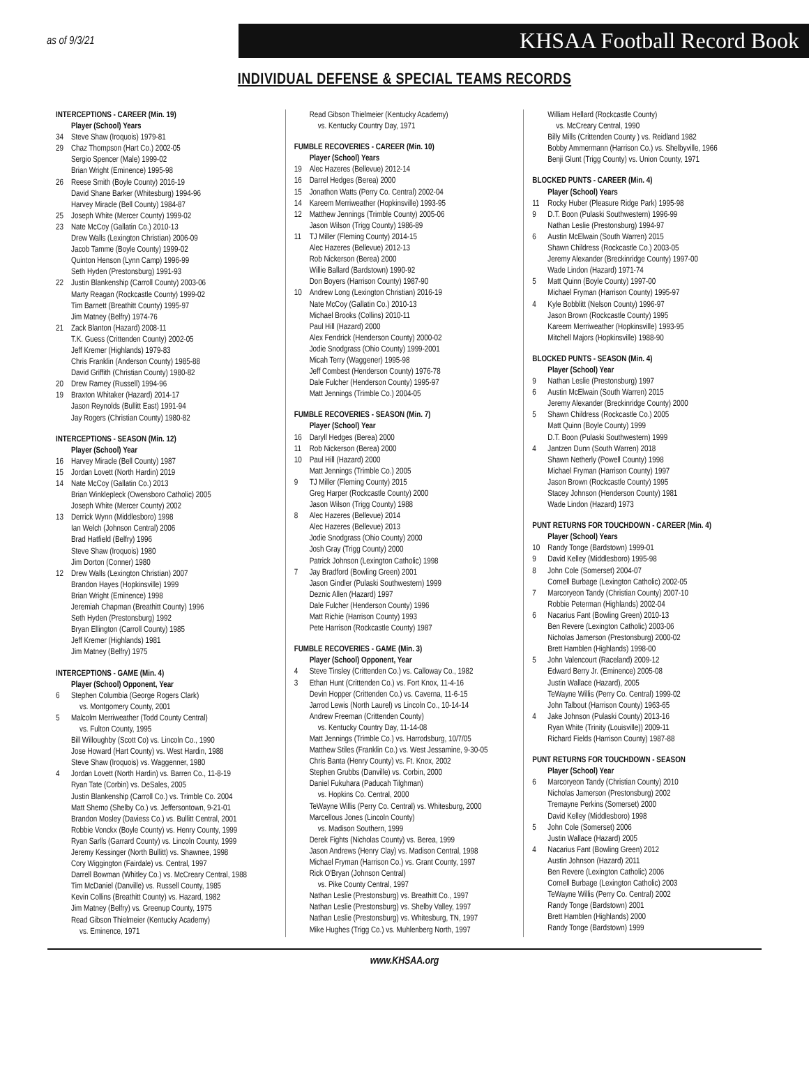as of 9/3/21
KHSAA Football Record Book
INDIVIDUAL DEFENSE & SPECIAL TEAMS RECORDS
INTERCEPTIONS - CAREER (Min. 19)
Player (School) Years
34 Steve Shaw (Iroquois) 1979-81
29 Chaz Thompson (Hart Co.) 2002-05
Sergio Spencer (Male) 1999-02
Brian Wright (Eminence) 1995-98
26 Reese Smith (Boyle County) 2016-19
David Shane Barker (Whitesburg) 1994-96
Harvey Miracle (Bell County) 1984-87
25 Joseph White (Mercer County) 1999-02
23 Nate McCoy (Gallatin Co.) 2010-13
Drew Walls (Lexington Christian) 2006-09
Jacob Tamme (Boyle County) 1999-02
Quinton Henson (Lynn Camp) 1996-99
Seth Hyden (Prestonsburg) 1991-93
22 Justin Blankenship (Carroll County) 2003-06
Marty Reagan (Rockcastle County) 1999-02
Tim Barnett (Breathitt County) 1995-97
Jim Matney (Belfry) 1974-76
21 Zack Blanton (Hazard) 2008-11
T.K. Guess (Crittenden County) 2002-05
Jeff Kremer (Highlands) 1979-83
Chris Franklin (Anderson County) 1985-88
David Griffith (Christian County) 1980-82
20 Drew Ramey (Russell) 1994-96
19 Braxton Whitaker (Hazard) 2014-17
Jason Reynolds (Bullitt East) 1991-94
Jay Rogers (Christian County) 1980-82
INTERCEPTIONS - SEASON (Min. 12)
Player (School) Year
16 Harvey Miracle (Bell County) 1987
15 Jordan Lovett (North Hardin) 2019
14 Nate McCoy (Gallatin Co.) 2013
Brian Winklepleck (Owensboro Catholic) 2005
Joseph White (Mercer County) 2002
13 Derrick Wynn (Middlesboro) 1998
Ian Welch (Johnson Central) 2006
Brad Hatfield (Belfry) 1996
Steve Shaw (Iroquois) 1980
Jim Dorton (Conner) 1980
12 Drew Walls (Lexington Christian) 2007
Brandon Hayes (Hopkinsville) 1999
Brian Wright (Eminence) 1998
Jeremiah Chapman (Breathitt County) 1996
Seth Hyden (Prestonsburg) 1992
Bryan Ellington (Carroll County) 1985
Jeff Kremer (Highlands) 1981
Jim Matney (Belfry) 1975
INTERCEPTIONS - GAME (Min. 4)
Player (School) Opponent, Year
6 Stephen Columbia (George Rogers Clark)
vs. Montgomery County, 2001
5 Malcolm Merriweather (Todd County Central)
vs. Fulton County, 1995
Bill Willoughby (Scott Co) vs. Lincoln Co., 1990
Jose Howard (Hart County) vs. West Hardin, 1988
Steve Shaw (Iroquois) vs. Waggenner, 1980
4 Jordan Lovett (North Hardin) vs. Barren Co., 11-8-19
Ryan Tate (Corbin) vs. DeSales, 2005
Justin Blankenship (Carroll Co.) vs. Trimble Co. 2004
Matt Shemo (Shelby Co.) vs. Jeffersontown, 9-21-01
Brandon Mosley (Daviess Co.) vs. Bullitt Central, 2001
Robbie Vonckx (Boyle County) vs. Henry County, 1999
Ryan Sarlls (Garrard County) vs. Lincoln County, 1999
Jeremy Kessinger (North Bullitt) vs. Shawnee, 1998
Cory Wiggington (Fairdale) vs. Central, 1997
Darrell Bowman (Whitley Co.) vs. McCreary Central, 1988
Tim McDaniel (Danville) vs. Russell County, 1985
Kevin Collins (Breathitt County) vs. Hazard, 1982
Jim Matney (Belfry) vs. Greenup County, 1975
Read Gibson Thielmeier (Kentucky Academy)
vs. Eminence, 1971
Read Gibson Thielmeier (Kentucky Academy)
vs. Kentucky Country Day, 1971
FUMBLE RECOVERIES - CAREER (Min. 10)
Player (School) Years
19 Alec Hazeres (Bellevue) 2012-14
16 Darrel Hedges (Berea) 2000
15 Jonathon Watts (Perry Co. Central) 2002-04
14 Kareem Merriweather (Hopkinsville) 1993-95
12 Matthew Jennings (Trimble County) 2005-06
Jason Wilson (Trigg County) 1986-89
11 TJ Miller (Fleming County) 2014-15
Alec Hazeres (Bellevue) 2012-13
Rob Nickerson (Berea) 2000
Willie Ballard (Bardstown) 1990-92
Don Boyers (Harrison County) 1987-90
10 Andrew Long (Lexington Christian) 2016-19
Nate McCoy (Gallatin Co.) 2010-13
Michael Brooks (Collins) 2010-11
Paul Hill (Hazard) 2000
Alex Fendrick (Henderson County) 2000-02
Jodie Snodgrass (Ohio County) 1999-2001
Micah Terry (Waggener) 1995-98
Jeff Combest (Henderson County) 1976-78
Dale Fulcher (Henderson County) 1995-97
Matt Jennings (Trimble Co.) 2004-05
FUMBLE RECOVERIES - SEASON (Min. 7)
Player (School) Year
16 Daryll Hedges (Berea) 2000
11 Rob Nickerson (Berea) 2000
10 Paul Hill (Hazard) 2000
Matt Jennings (Trimble Co.) 2005
9 TJ Miller (Fleming County) 2015
Greg Harper (Rockcastle County) 2000
Jason Wilson (Trigg County) 1988
8 Alec Hazeres (Bellevue) 2014
Alec Hazeres (Bellevue) 2013
Jodie Snodgrass (Ohio County) 2000
Josh Gray (Trigg County) 2000
Patrick Johnson (Lexington Catholic) 1998
7 Jay Bradford (Bowling Green) 2001
Jason Gindler (Pulaski Southwestern) 1999
Deznic Allen (Hazard) 1997
Dale Fulcher (Henderson County) 1996
Matt Richie (Harrison County) 1993
Pete Harrison (Rockcastle County) 1987
FUMBLE RECOVERIES - GAME (Min. 3)
Player (School) Opponent, Year
4 Steve Tinsley (Crittenden Co.) vs. Calloway Co., 1982
3 Ethan Hunt (Crittenden Co.) vs. Fort Knox, 11-4-16
Devin Hopper (Crittenden Co.) vs. Caverna, 11-6-15
Jarrod Lewis (North Laurel) vs Lincoln Co., 10-14-14
Andrew Freeman (Crittenden County)
vs. Kentucky Country Day, 11-14-08
Matt Jennings (Trimble Co.) vs. Harrodsburg, 10/7/05
Matthew Stiles (Franklin Co.) vs. West Jessamine, 9-30-05
Chris Banta (Henry County) vs. Ft. Knox, 2002
Stephen Grubbs (Danville) vs. Corbin, 2000
Daniel Fukuhara (Paducah Tilghman)
vs. Hopkins Co. Central, 2000
TeWayne Willis (Perry Co. Central) vs. Whitesburg, 2000
Marcellous Jones (Lincoln County)
vs. Madison Southern, 1999
Derek Fights (Nicholas County) vs. Berea, 1999
Jason Andrews (Henry Clay) vs. Madison Central, 1998
Michael Fryman (Harrison Co.) vs. Grant County, 1997
Rick O'Bryan (Johnson Central)
vs. Pike County Central, 1997
Nathan Leslie (Prestonsburg) vs. Breathitt Co., 1997
Nathan Leslie (Prestonsburg) vs. Shelby Valley, 1997
Nathan Leslie (Prestonsburg) vs. Whitesburg, TN, 1997
Mike Hughes (Trigg Co.) vs. Muhlenberg North, 1997
William Hellard (Rockcastle County)
vs. McCreary Central, 1990
Billy Mills (Crittenden County ) vs. Reidland 1982
Bobby Ammermann (Harrison Co.) vs. Shelbyville, 1966
Benji Glunt (Trigg County) vs. Union County, 1971
BLOCKED PUNTS - CAREER (Min. 4)
Player (School) Years
11 Rocky Huber (Pleasure Ridge Park) 1995-98
9 D.T. Boon (Pulaski Southwestern) 1996-99
Nathan Leslie (Prestonsburg) 1994-97
6 Austin McElwain (South Warren) 2015
Shawn Childress (Rockcastle Co.) 2003-05
Jeremy Alexander (Breckinridge County) 1997-00
Wade Lindon (Hazard) 1971-74
5 Matt Quinn (Boyle County) 1997-00
Michael Fryman (Harrison County) 1995-97
4 Kyle Bobblitt (Nelson County) 1996-97
Jason Brown (Rockcastle County) 1995
Kareem Merriweather (Hopkinsville) 1993-95
Mitchell Majors (Hopkinsville) 1988-90
BLOCKED PUNTS - SEASON (Min. 4)
Player (School) Year
9 Nathan Leslie (Prestonsburg) 1997
6 Austin McElwain (South Warren) 2015
Jeremy Alexander (Breckinridge County) 2000
5 Shawn Childress (Rockcastle Co.) 2005
Matt Quinn (Boyle County) 1999
D.T. Boon (Pulaski Southwestern) 1999
4 Jantzen Dunn (South Warren) 2018
Shawn Netherly (Powell County) 1998
Michael Fryman (Harrison County) 1997
Jason Brown (Rockcastle County) 1995
Stacey Johnson (Henderson County) 1981
Wade Lindon (Hazard) 1973
PUNT RETURNS FOR TOUCHDOWN - CAREER (Min. 4)
Player (School) Years
10 Randy Tonge (Bardstown) 1999-01
9 David Kelley (Middlesboro) 1995-98
8 John Cole (Somerset) 2004-07
Cornell Burbage (Lexington Catholic) 2002-05
7 Marcoryeon Tandy (Christian County) 2007-10
Robbie Peterman (Highlands) 2002-04
6 Nacarius Fant (Bowling Green) 2010-13
Ben Revere (Lexington Catholic) 2003-06
Nicholas Jamerson (Prestonsburg) 2000-02
Brett Hamblen (Highlands) 1998-00
5 John Valencourt (Raceland) 2009-12
Edward Berry Jr. (Eminence) 2005-08
Justin Wallace (Hazard), 2005
TeWayne Willis (Perry Co. Central) 1999-02
John Talbout (Harrison County) 1963-65
4 Jake Johnson (Pulaski County) 2013-16
Ryan White (Trinity (Louisville)) 2009-11
Richard Fields (Harrison County) 1987-88
PUNT RETURNS FOR TOUCHDOWN - SEASON
Player (School) Year
6 Marcoryeon Tandy (Christian County) 2010
Nicholas Jamerson (Prestonsburg) 2002
Tremayne Perkins (Somerset) 2000
David Kelley (Middlesboro) 1998
5 John Cole (Somerset) 2006
Justin Wallace (Hazard) 2005
4 Nacarius Fant (Bowling Green) 2012
Austin Johnson (Hazard) 2011
Ben Revere (Lexington Catholic) 2006
Cornell Burbage (Lexington Catholic) 2003
TeWayne Willis (Perry Co. Central) 2002
Randy Tonge (Bardstown) 2001
Brett Hamblen (Highlands) 2000
Randy Tonge (Bardstown) 1999
www.KHSAA.org